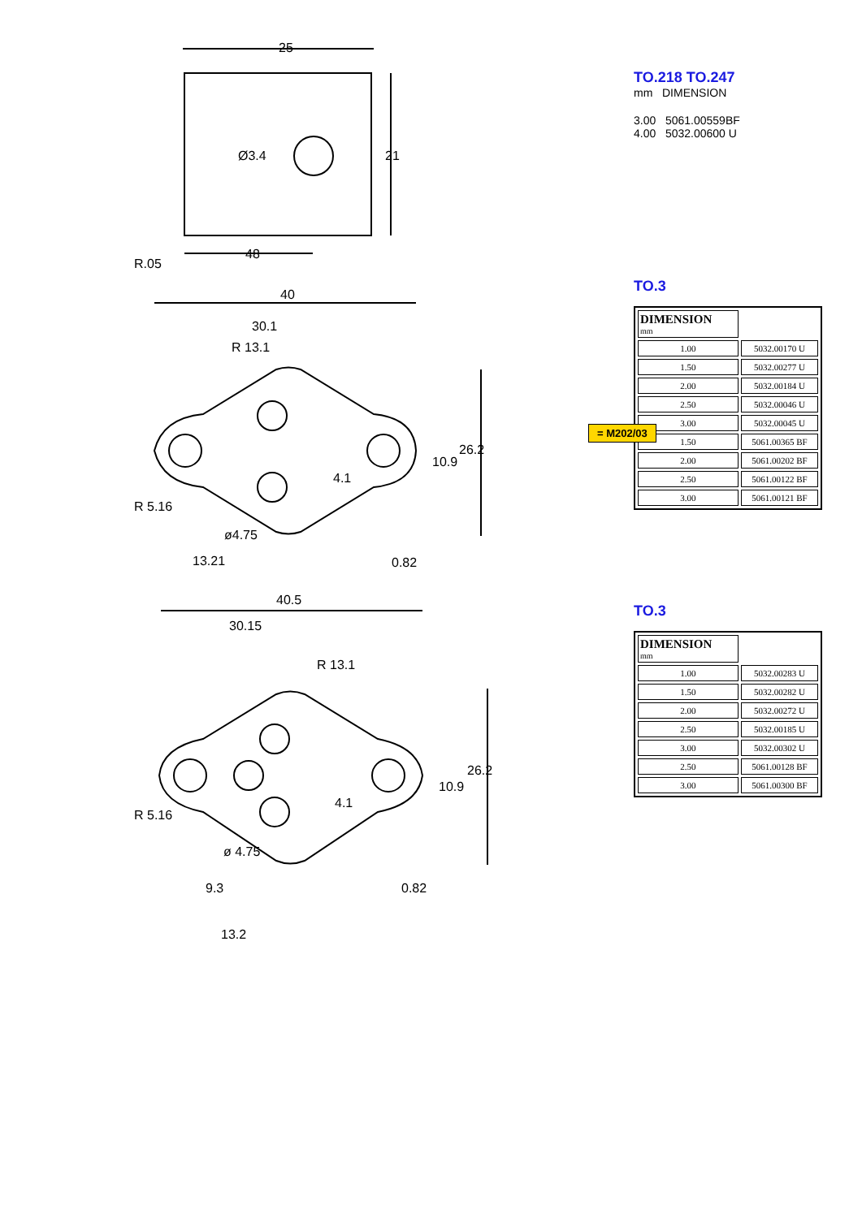25
Ø3.4 21
R.05
48
TO.218 TO.247
mm DIMENSION
3.00 5061.00559BF
4.00 5032.00600 U
40
30.1
R 13.1
26.2
10.9
4.1
R 5.16
ø4.75
13.21 0.82
TO.3
= M202/03
| DIMENSION mm | |
| --- | --- |
| 1.00 | 5032.00170 U |
| 1.50 | 5032.00277 U |
| 2.00 | 5032.00184 U |
| 2.50 | 5032.00046 U |
| 3.00 | 5032.00045 U |
| 1.50 | 5061.00365 BF |
| 2.00 | 5061.00202 BF |
| 2.50 | 5061.00122 BF |
| 3.00 | 5061.00121 BF |
40.5
30.15
R 13.1
26.2
10.9
4.1
R 5.16
ø 4.75
9.3 0.82
13.2
TO.3
| DIMENSION mm | |
| --- | --- |
| 1.00 | 5032.00283 U |
| 1.50 | 5032.00282 U |
| 2.00 | 5032.00272 U |
| 2.50 | 5032.00185 U |
| 3.00 | 5032.00302 U |
| 2.50 | 5061.00128 BF |
| 3.00 | 5061.00300 BF |